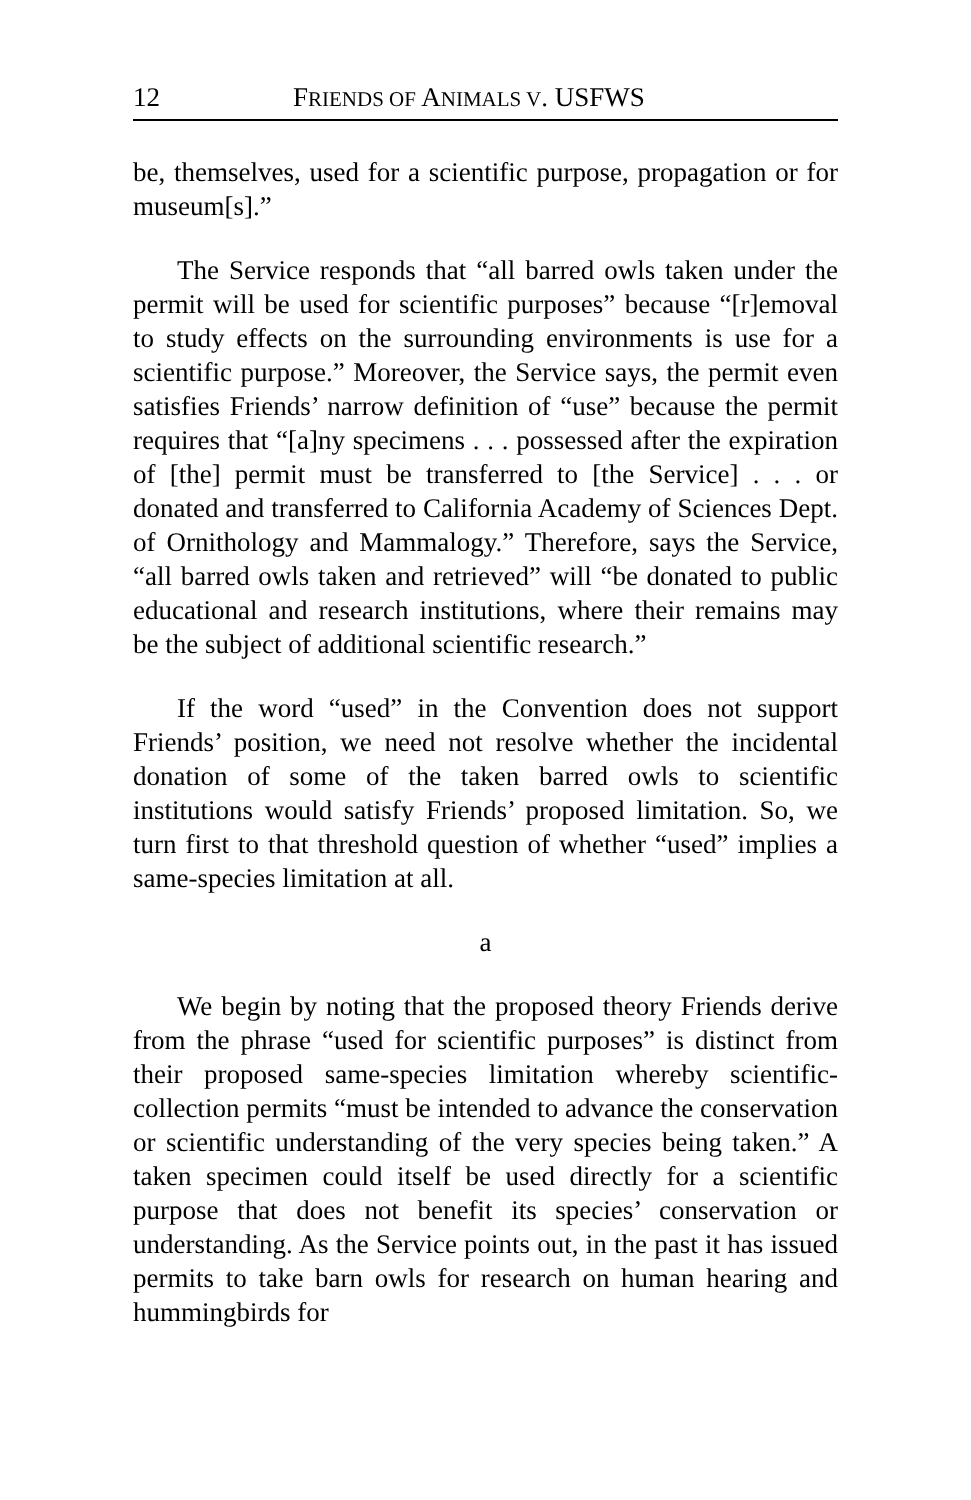12 FRIENDS OF ANIMALS V. USFWS
be, themselves, used for a scientific purpose, propagation or for museum[s].”
The Service responds that “all barred owls taken under the permit will be used for scientific purposes” because “[r]emoval to study effects on the surrounding environments is use for a scientific purpose.” Moreover, the Service says, the permit even satisfies Friends’ narrow definition of “use” because the permit requires that “[a]ny specimens . . . possessed after the expiration of [the] permit must be transferred to [the Service] . . . or donated and transferred to California Academy of Sciences Dept. of Ornithology and Mammalogy.” Therefore, says the Service, “all barred owls taken and retrieved” will “be donated to public educational and research institutions, where their remains may be the subject of additional scientific research.”
If the word “used” in the Convention does not support Friends’ position, we need not resolve whether the incidental donation of some of the taken barred owls to scientific institutions would satisfy Friends’ proposed limitation. So, we turn first to that threshold question of whether “used” implies a same-species limitation at all.
a
We begin by noting that the proposed theory Friends derive from the phrase “used for scientific purposes” is distinct from their proposed same-species limitation whereby scientific-collection permits “must be intended to advance the conservation or scientific understanding of the very species being taken.” A taken specimen could itself be used directly for a scientific purpose that does not benefit its species’ conservation or understanding. As the Service points out, in the past it has issued permits to take barn owls for research on human hearing and hummingbirds for